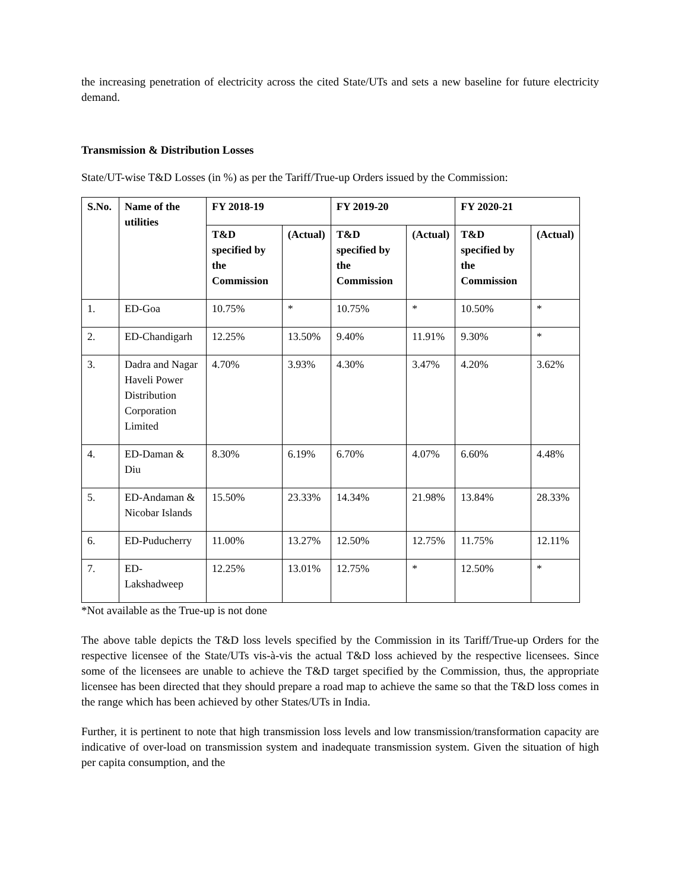the increasing penetration of electricity across the cited State/UTs and sets a new baseline for future electricity demand.
Transmission & Distribution Losses
State/UT-wise T&D Losses (in %) as per the Tariff/True-up Orders issued by the Commission:
| S.No. | Name of the utilities | FY 2018-19 | | FY 2019-20 | | FY 2020-21 | |
| --- | --- | --- | --- | --- | --- | --- | --- |
| | | T&D specified by the Commission | (Actual) | T&D specified by the Commission | (Actual) | T&D specified by the Commission | (Actual) |
| 1. | ED-Goa | 10.75% | * | 10.75% | * | 10.50% | * |
| 2. | ED-Chandigarh | 12.25% | 13.50% | 9.40% | 11.91% | 9.30% | * |
| 3. | Dadra and Nagar Haveli Power Distribution Corporation Limited | 4.70% | 3.93% | 4.30% | 3.47% | 4.20% | 3.62% |
| 4. | ED-Daman & Diu | 8.30% | 6.19% | 6.70% | 4.07% | 6.60% | 4.48% |
| 5. | ED-Andaman & Nicobar Islands | 15.50% | 23.33% | 14.34% | 21.98% | 13.84% | 28.33% |
| 6. | ED-Puducherry | 11.00% | 13.27% | 12.50% | 12.75% | 11.75% | 12.11% |
| 7. | ED-Lakshadweep | 12.25% | 13.01% | 12.75% | * | 12.50% | * |
*Not available as the True-up is not done
The above table depicts the T&D loss levels specified by the Commission in its Tariff/True-up Orders for the respective licensee of the State/UTs vis-à-vis the actual T&D loss achieved by the respective licensees. Since some of the licensees are unable to achieve the T&D target specified by the Commission, thus, the appropriate licensee has been directed that they should prepare a road map to achieve the same so that the T&D loss comes in the range which has been achieved by other States/UTs in India.
Further, it is pertinent to note that high transmission loss levels and low transmission/transformation capacity are indicative of over-load on transmission system and inadequate transmission system. Given the situation of high per capita consumption, and the